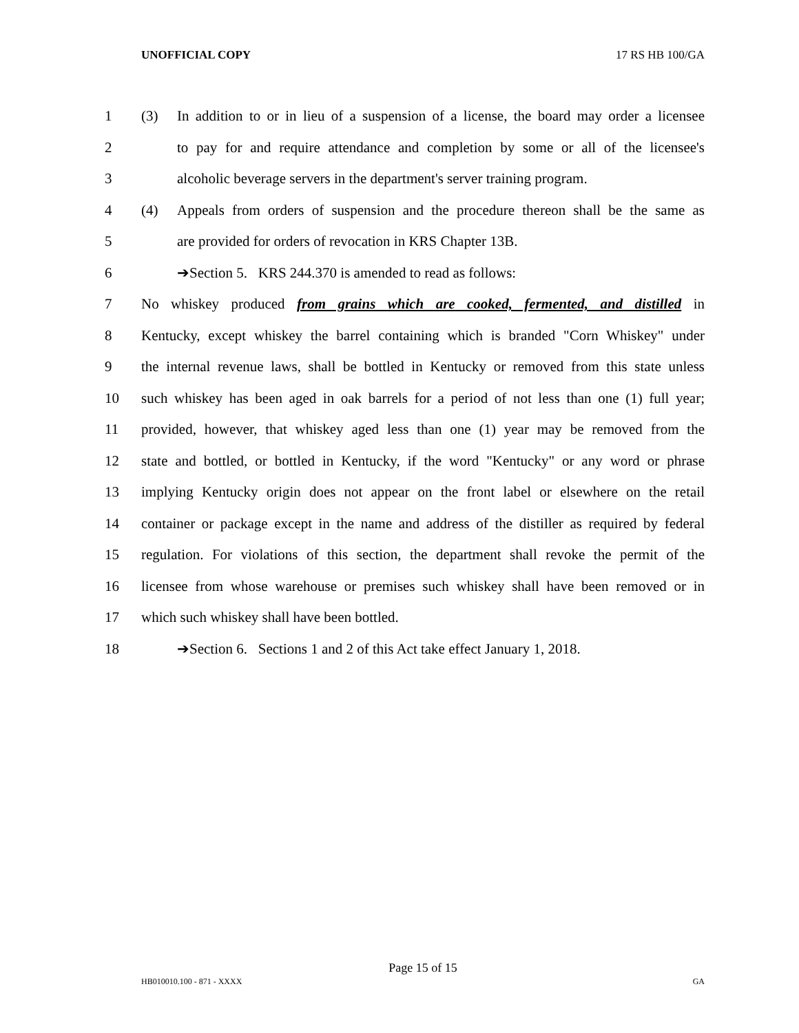UNOFFICIAL COPY 17 RS HB 100/GA
1 (3) In addition to or in lieu of a suspension of a license, the board may order a licensee
2 to pay for and require attendance and completion by some or all of the licensee's
3 alcoholic beverage servers in the department's server training program.
4 (4) Appeals from orders of suspension and the procedure thereon shall be the same as
5 are provided for orders of revocation in KRS Chapter 13B.
6 ➔Section 5. KRS 244.370 is amended to read as follows:
7 No whiskey produced from grains which are cooked, fermented, and distilled in
8 Kentucky, except whiskey the barrel containing which is branded "Corn Whiskey" under
9 the internal revenue laws, shall be bottled in Kentucky or removed from this state unless
10 such whiskey has been aged in oak barrels for a period of not less than one (1) full year;
11 provided, however, that whiskey aged less than one (1) year may be removed from the
12 state and bottled, or bottled in Kentucky, if the word "Kentucky" or any word or phrase
13 implying Kentucky origin does not appear on the front label or elsewhere on the retail
14 container or package except in the name and address of the distiller as required by federal
15 regulation. For violations of this section, the department shall revoke the permit of the
16 licensee from whose warehouse or premises such whiskey shall have been removed or in
17 which such whiskey shall have been bottled.
18 ➔Section 6. Sections 1 and 2 of this Act take effect January 1, 2018.
Page 15 of 15
HB010010.100 - 871 - XXXX GA